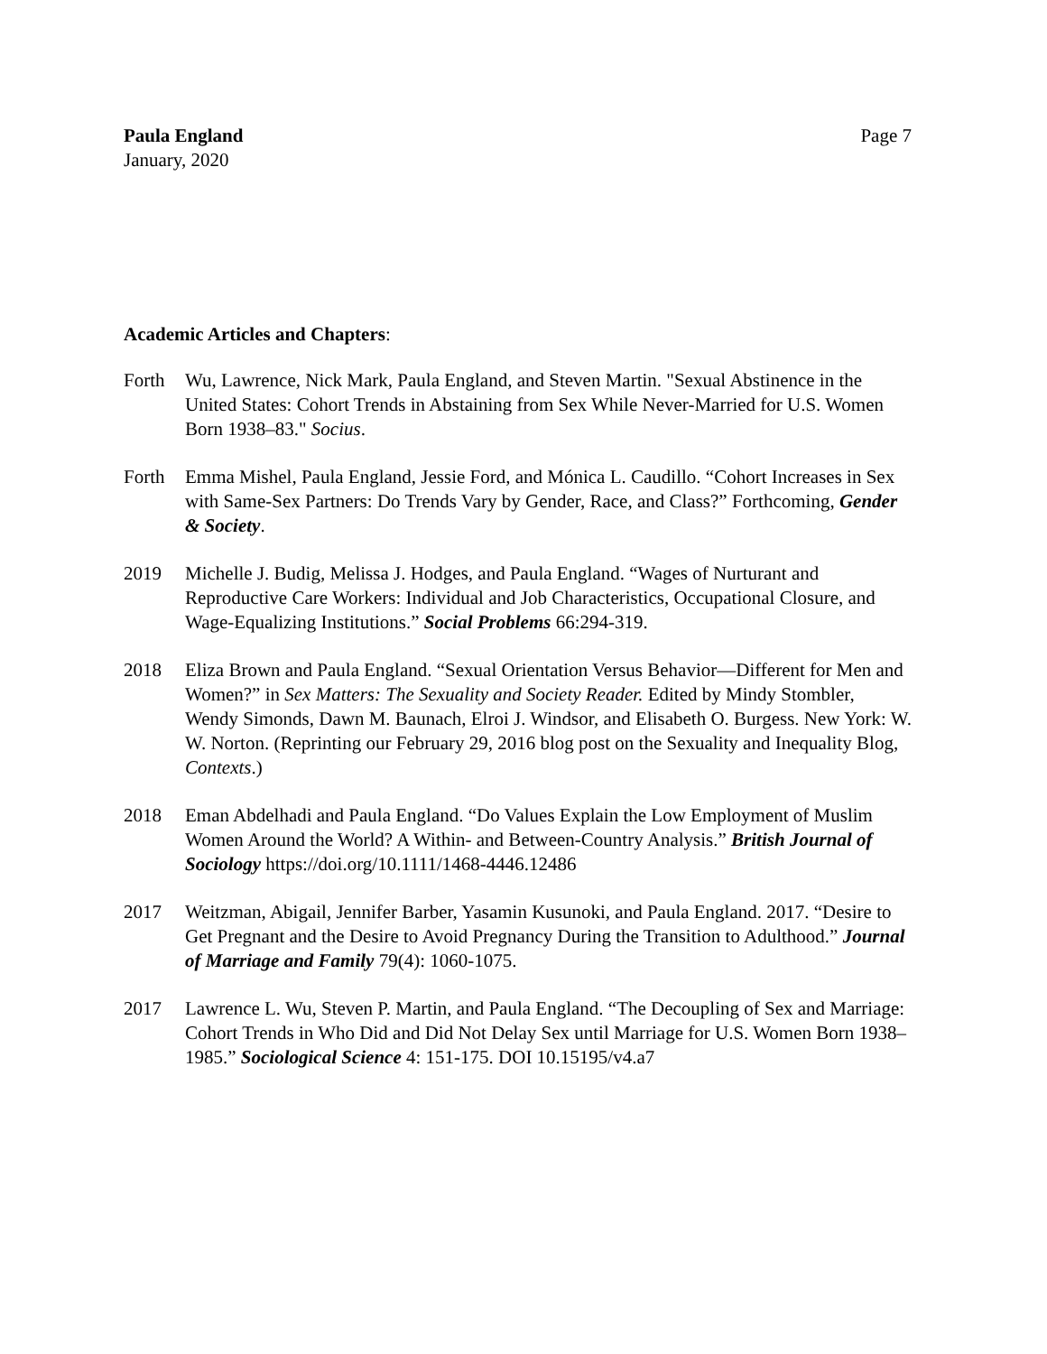Paula England
January, 2020
Page 7
Academic Articles and Chapters:
Forth Wu, Lawrence, Nick Mark, Paula England, and Steven Martin. "Sexual Abstinence in the United States: Cohort Trends in Abstaining from Sex While Never-Married for U.S. Women Born 1938–83." Socius.
Forth Emma Mishel, Paula England, Jessie Ford, and Mónica L. Caudillo. “Cohort Increases in Sex with Same-Sex Partners: Do Trends Vary by Gender, Race, and Class?” Forthcoming, Gender & Society.
2019 Michelle J. Budig, Melissa J. Hodges, and Paula England. “Wages of Nurturant and Reproductive Care Workers: Individual and Job Characteristics, Occupational Closure, and Wage-Equalizing Institutions.” Social Problems 66:294-319.
2018 Eliza Brown and Paula England. “Sexual Orientation Versus Behavior—Different for Men and Women?” in Sex Matters: The Sexuality and Society Reader. Edited by Mindy Stombler, Wendy Simonds, Dawn M. Baunach, Elroi J. Windsor, and Elisabeth O. Burgess. New York: W. W. Norton. (Reprinting our February 29, 2016 blog post on the Sexuality and Inequality Blog, Contexts.)
2018 Eman Abdelhadi and Paula England. “Do Values Explain the Low Employment of Muslim Women Around the World? A Within- and Between-Country Analysis.” British Journal of Sociology https://doi.org/10.1111/1468-4446.12486
2017 Weitzman, Abigail, Jennifer Barber, Yasamin Kusunoki, and Paula England. 2017. “Desire to Get Pregnant and the Desire to Avoid Pregnancy During the Transition to Adulthood.” Journal of Marriage and Family 79(4): 1060-1075.
2017 Lawrence L. Wu, Steven P. Martin, and Paula England. “The Decoupling of Sex and Marriage: Cohort Trends in Who Did and Did Not Delay Sex until Marriage for U.S. Women Born 1938–1985.” Sociological Science 4: 151-175. DOI 10.15195/v4.a7